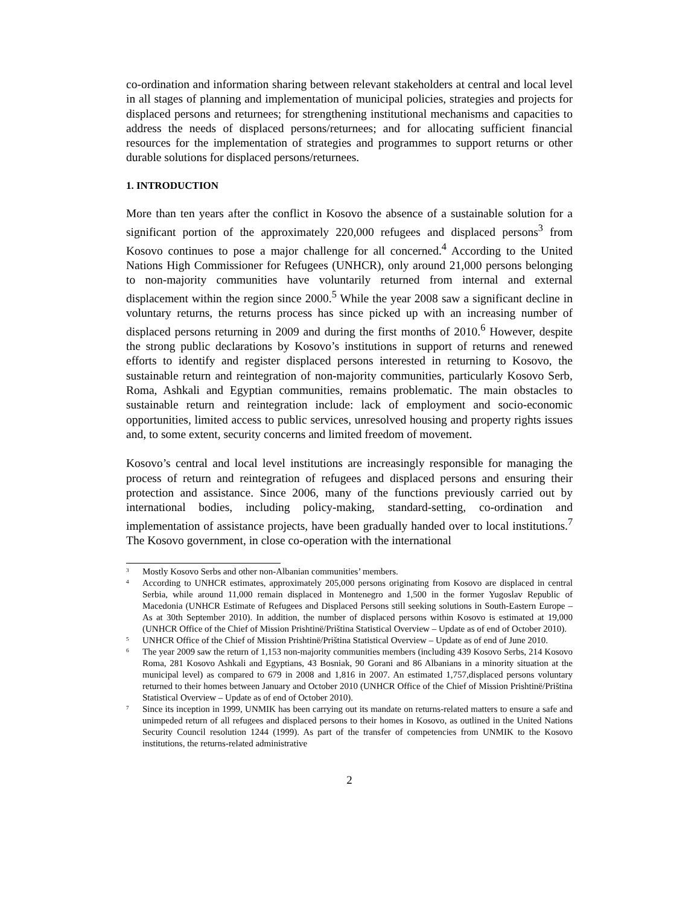co-ordination and information sharing between relevant stakeholders at central and local level in all stages of planning and implementation of municipal policies, strategies and projects for displaced persons and returnees; for strengthening institutional mechanisms and capacities to address the needs of displaced persons/returnees; and for allocating sufficient financial resources for the implementation of strategies and programmes to support returns or other durable solutions for displaced persons/returnees.
1. INTRODUCTION
More than ten years after the conflict in Kosovo the absence of a sustainable solution for a significant portion of the approximately 220,000 refugees and displaced persons<sup>3</sup> from Kosovo continues to pose a major challenge for all concerned.<sup>4</sup> According to the United Nations High Commissioner for Refugees (UNHCR), only around 21,000 persons belonging to non-majority communities have voluntarily returned from internal and external displacement within the region since 2000.<sup>5</sup> While the year 2008 saw a significant decline in voluntary returns, the returns process has since picked up with an increasing number of displaced persons returning in 2009 and during the first months of 2010.<sup>6</sup> However, despite the strong public declarations by Kosovo’s institutions in support of returns and renewed efforts to identify and register displaced persons interested in returning to Kosovo, the sustainable return and reintegration of non-majority communities, particularly Kosovo Serb, Roma, Ashkali and Egyptian communities, remains problematic. The main obstacles to sustainable return and reintegration include: lack of employment and socio-economic opportunities, limited access to public services, unresolved housing and property rights issues and, to some extent, security concerns and limited freedom of movement.
Kosovo’s central and local level institutions are increasingly responsible for managing the process of return and reintegration of refugees and displaced persons and ensuring their protection and assistance. Since 2006, many of the functions previously carried out by international bodies, including policy-making, standard-setting, co-ordination and implementation of assistance projects, have been gradually handed over to local institutions.<sup>7</sup> The Kosovo government, in close co-operation with the international
<sup>3</sup> Mostly Kosovo Serbs and other non-Albanian communities’ members.
<sup>4</sup> According to UNHCR estimates, approximately 205,000 persons originating from Kosovo are displaced in central Serbia, while around 11,000 remain displaced in Montenegro and 1,500 in the former Yugoslav Republic of Macedonia (UNHCR Estimate of Refugees and Displaced Persons still seeking solutions in South-Eastern Europe – As at 30th September 2010). In addition, the number of displaced persons within Kosovo is estimated at 19,000 (UNHCR Office of the Chief of Mission Prishtinë/Priština Statistical Overview – Update as of end of October 2010).
<sup>5</sup> UNHCR Office of the Chief of Mission Prishtinë/Priština Statistical Overview – Update as of end of June 2010.
<sup>6</sup> The year 2009 saw the return of 1,153 non-majority communities members (including 439 Kosovo Serbs, 214 Kosovo Roma, 281 Kosovo Ashkali and Egyptians, 43 Bosniak, 90 Gorani and 86 Albanians in a minority situation at the municipal level) as compared to 679 in 2008 and 1,816 in 2007. An estimated 1,757,displaced persons voluntary returned to their homes between January and October 2010 (UNHCR Office of the Chief of Mission Prishtinë/Priština Statistical Overview – Update as of end of October 2010).
<sup>7</sup> Since its inception in 1999, UNMIK has been carrying out its mandate on returns-related matters to ensure a safe and unimpeded return of all refugees and displaced persons to their homes in Kosovo, as outlined in the United Nations Security Council resolution 1244 (1999). As part of the transfer of competencies from UNMIK to the Kosovo institutions, the returns-related administrative
2